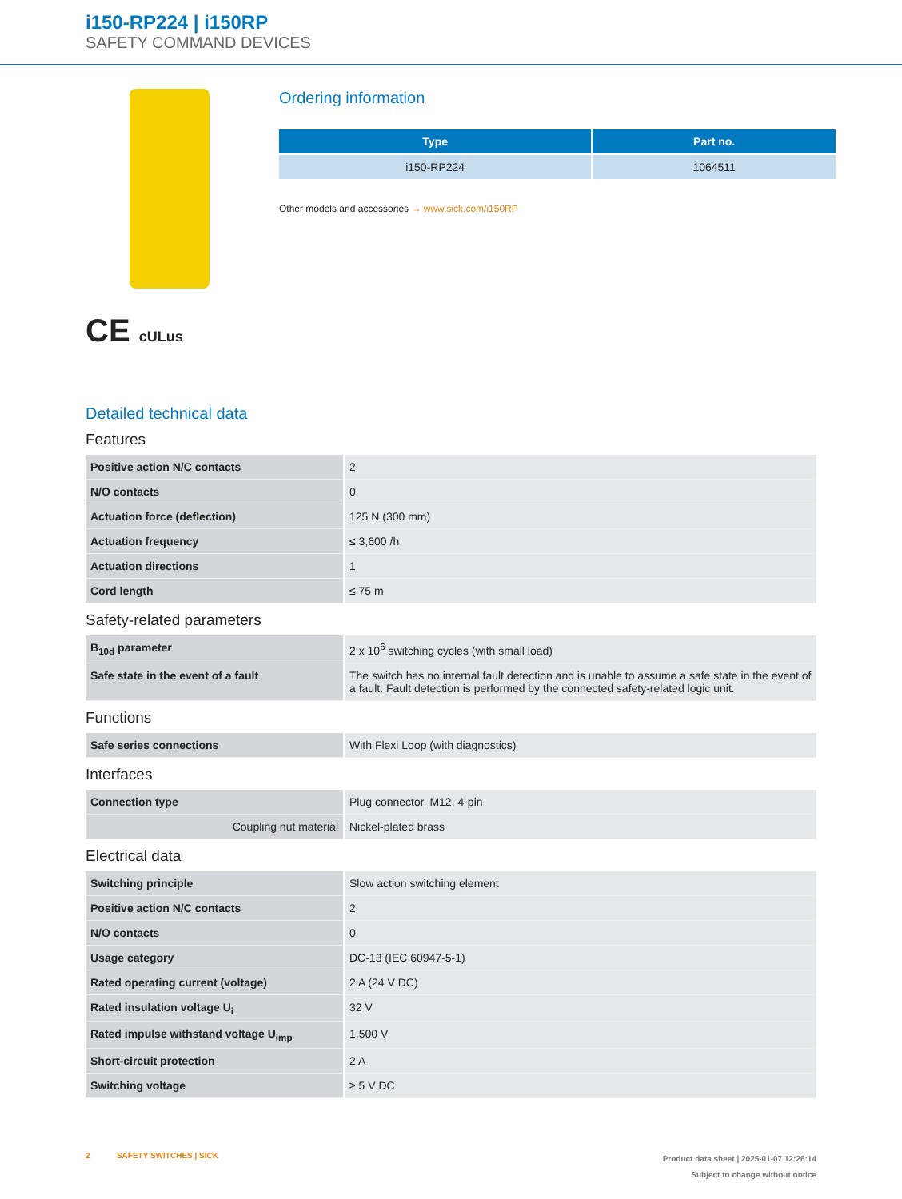i150-RP224 | i150RP
SAFETY COMMAND DEVICES
CE cULus
Ordering information
| Type | Part no. |
| --- | --- |
| i150-RP224 | 1064511 |
Other models and accessories → www.sick.com/i150RP
Detailed technical data
Features
| Positive action N/C contacts | 2 |
| N/O contacts | 0 |
| Actuation force (deflection) | 125 N (300 mm) |
| Actuation frequency | ≤ 3,600 /h |
| Actuation directions | 1 |
| Cord length | ≤ 75 m |
Safety-related parameters
| B<sub>10d</sub> parameter | 2 x 10<sup>6</sup> switching cycles (with small load) |
| Safe state in the event of a fault | The switch has no internal fault detection and is unable to assume a safe state in the event of a fault. Fault detection is performed by the connected safety-related logic unit. |
Functions
| Safe series connections | With Flexi Loop (with diagnostics) |
Interfaces
| Connection type | Plug connector, M12, 4-pin |
| Coupling nut material | Nickel-plated brass |
Electrical data
| Switching principle | Slow action switching element |
| Positive action N/C contacts | 2 |
| N/O contacts | 0 |
| Usage category | DC-13 (IEC 60947-5-1) |
| Rated operating current (voltage) | 2 A (24 V DC) |
| Rated insulation voltage U<sub>i</sub> | 32 V |
| Rated impulse withstand voltage U<sub>imp</sub> | 1,500 V |
| Short-circuit protection | 2 A |
| Switching voltage | ≥ 5 V DC |
2 SAFETY SWITCHES | SICK
Product data sheet | 2025-01-07 12:26:14
Subject to change without notice